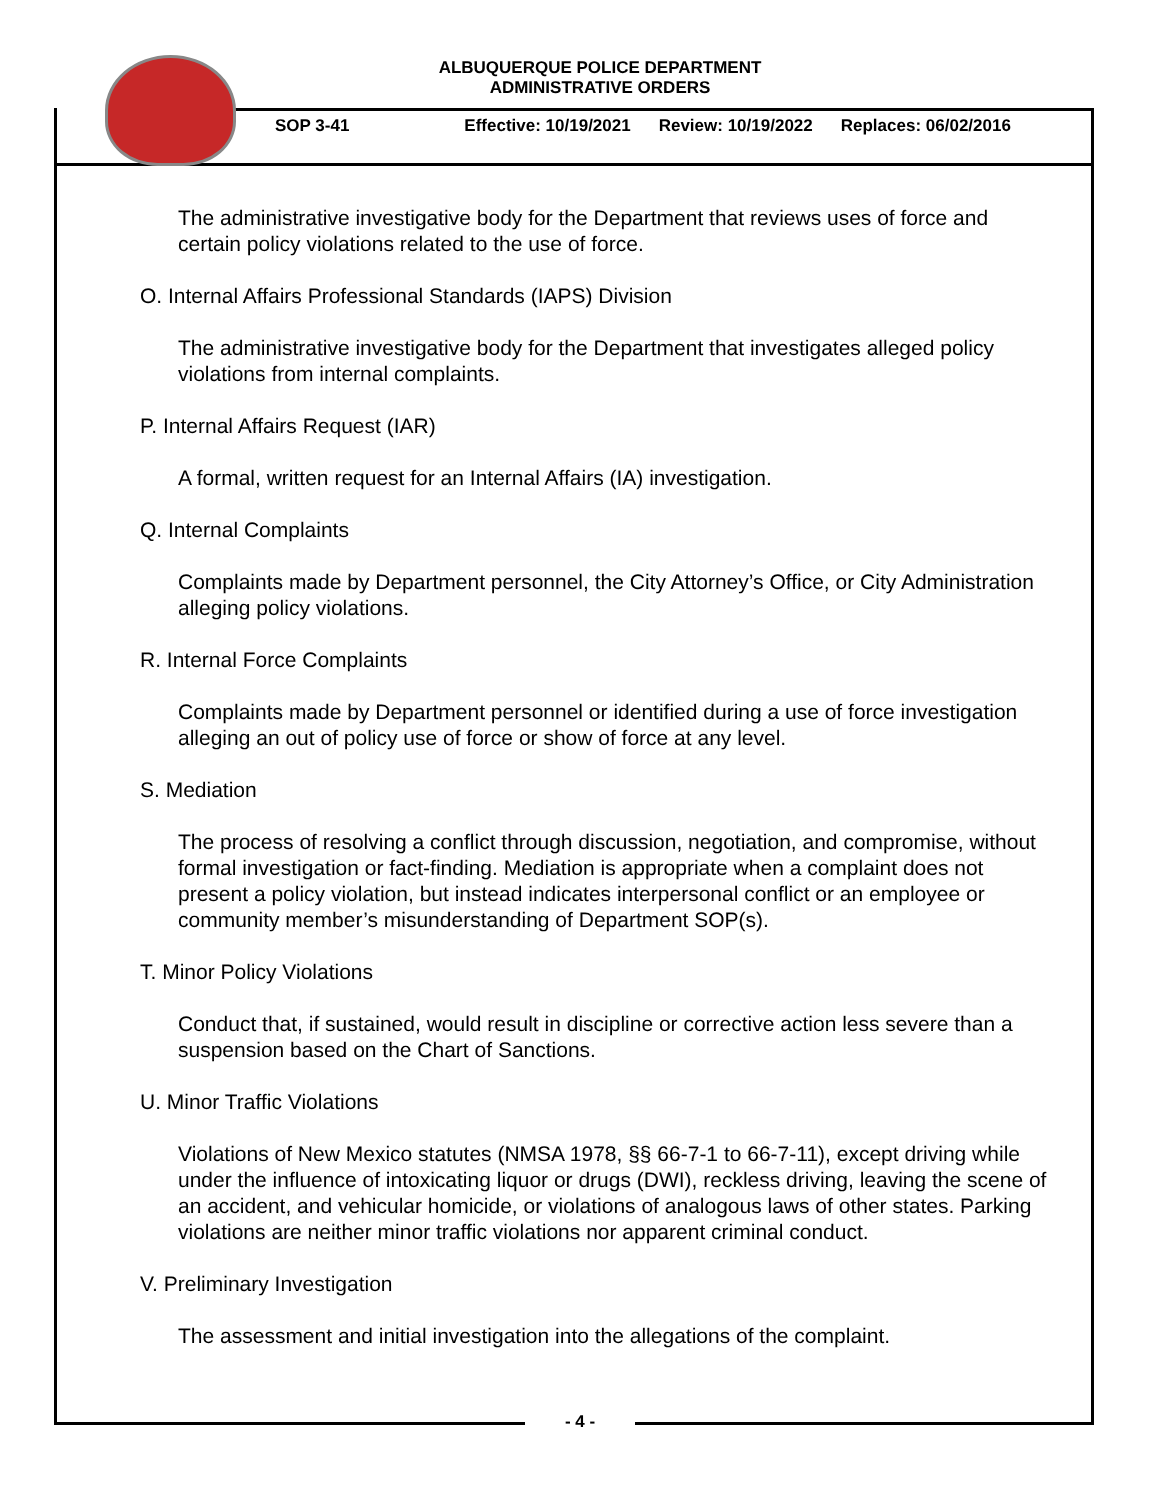ALBUQUERQUE POLICE DEPARTMENT
ADMINISTRATIVE ORDERS
SOP 3-41 Effective: 10/19/2021 Review: 10/19/2022 Replaces: 06/02/2016
The administrative investigative body for the Department that reviews uses of force and certain policy violations related to the use of force.
O. Internal Affairs Professional Standards (IAPS) Division
The administrative investigative body for the Department that investigates alleged policy violations from internal complaints.
P. Internal Affairs Request (IAR)
A formal, written request for an Internal Affairs (IA) investigation.
Q. Internal Complaints
Complaints made by Department personnel, the City Attorney’s Office, or City Administration alleging policy violations.
R. Internal Force Complaints
Complaints made by Department personnel or identified during a use of force investigation alleging an out of policy use of force or show of force at any level.
S. Mediation
The process of resolving a conflict through discussion, negotiation, and compromise, without formal investigation or fact-finding. Mediation is appropriate when a complaint does not present a policy violation, but instead indicates interpersonal conflict or an employee or community member’s misunderstanding of Department SOP(s).
T. Minor Policy Violations
Conduct that, if sustained, would result in discipline or corrective action less severe than a suspension based on the Chart of Sanctions.
U. Minor Traffic Violations
Violations of New Mexico statutes (NMSA 1978, §§ 66-7-1 to 66-7-11), except driving while under the influence of intoxicating liquor or drugs (DWI), reckless driving, leaving the scene of an accident, and vehicular homicide, or violations of analogous laws of other states. Parking violations are neither minor traffic violations nor apparent criminal conduct.
V. Preliminary Investigation
The assessment and initial investigation into the allegations of the complaint.
- 4 -